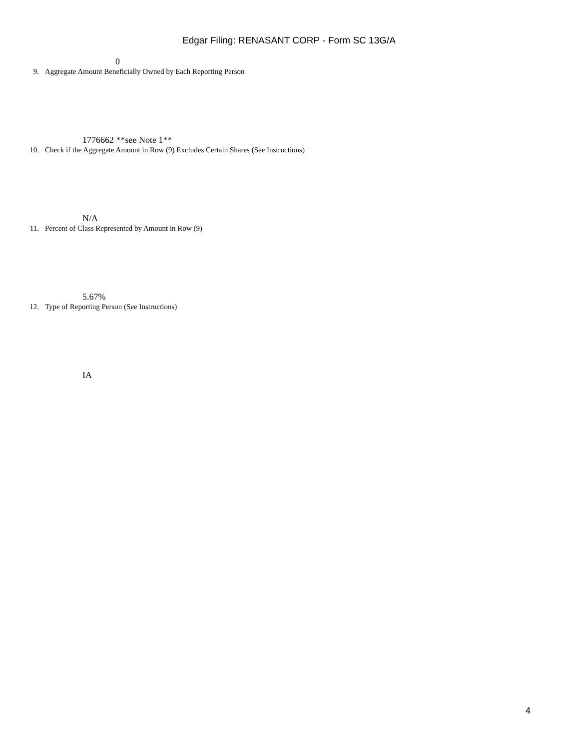Edgar Filing: RENASANT CORP - Form SC 13G/A
0
9. Aggregate Amount Beneficially Owned by Each Reporting Person
1776662 **see Note 1**
10. Check if the Aggregate Amount in Row (9) Excludes Certain Shares (See Instructions)
N/A
11. Percent of Class Represented by Amount in Row (9)
5.67%
12. Type of Reporting Person (See Instructions)
IA
4